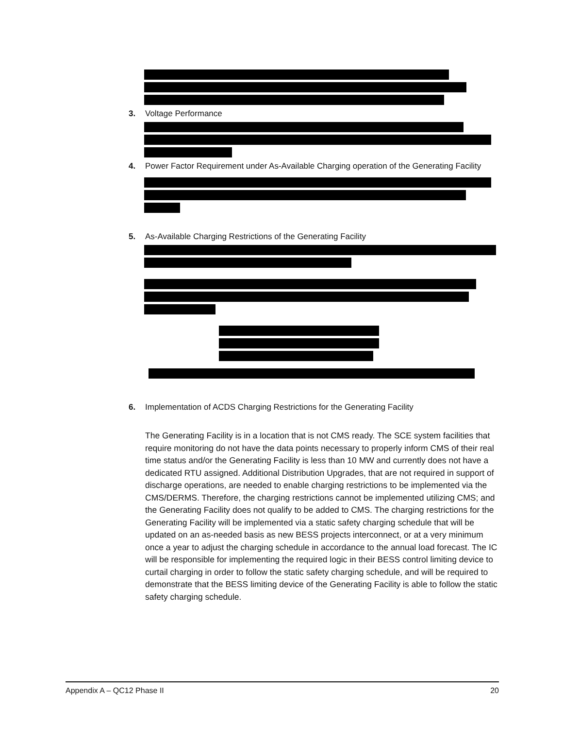3. Voltage Performance
4. Power Factor Requirement under As-Available Charging operation of the Generating Facility
5. As-Available Charging Restrictions of the Generating Facility
6. Implementation of ACDS Charging Restrictions for the Generating Facility
The Generating Facility is in a location that is not CMS ready. The SCE system facilities that require monitoring do not have the data points necessary to properly inform CMS of their real time status and/or the Generating Facility is less than 10 MW and currently does not have a dedicated RTU assigned. Additional Distribution Upgrades, that are not required in support of discharge operations, are needed to enable charging restrictions to be implemented via the CMS/DERMS. Therefore, the charging restrictions cannot be implemented utilizing CMS; and the Generating Facility does not qualify to be added to CMS. The charging restrictions for the Generating Facility will be implemented via a static safety charging schedule that will be updated on an as-needed basis as new BESS projects interconnect, or at a very minimum once a year to adjust the charging schedule in accordance to the annual load forecast. The IC will be responsible for implementing the required logic in their BESS control limiting device to curtail charging in order to follow the static safety charging schedule, and will be required to demonstrate that the BESS limiting device of the Generating Facility is able to follow the static safety charging schedule.
Appendix A – QC12 Phase II 20